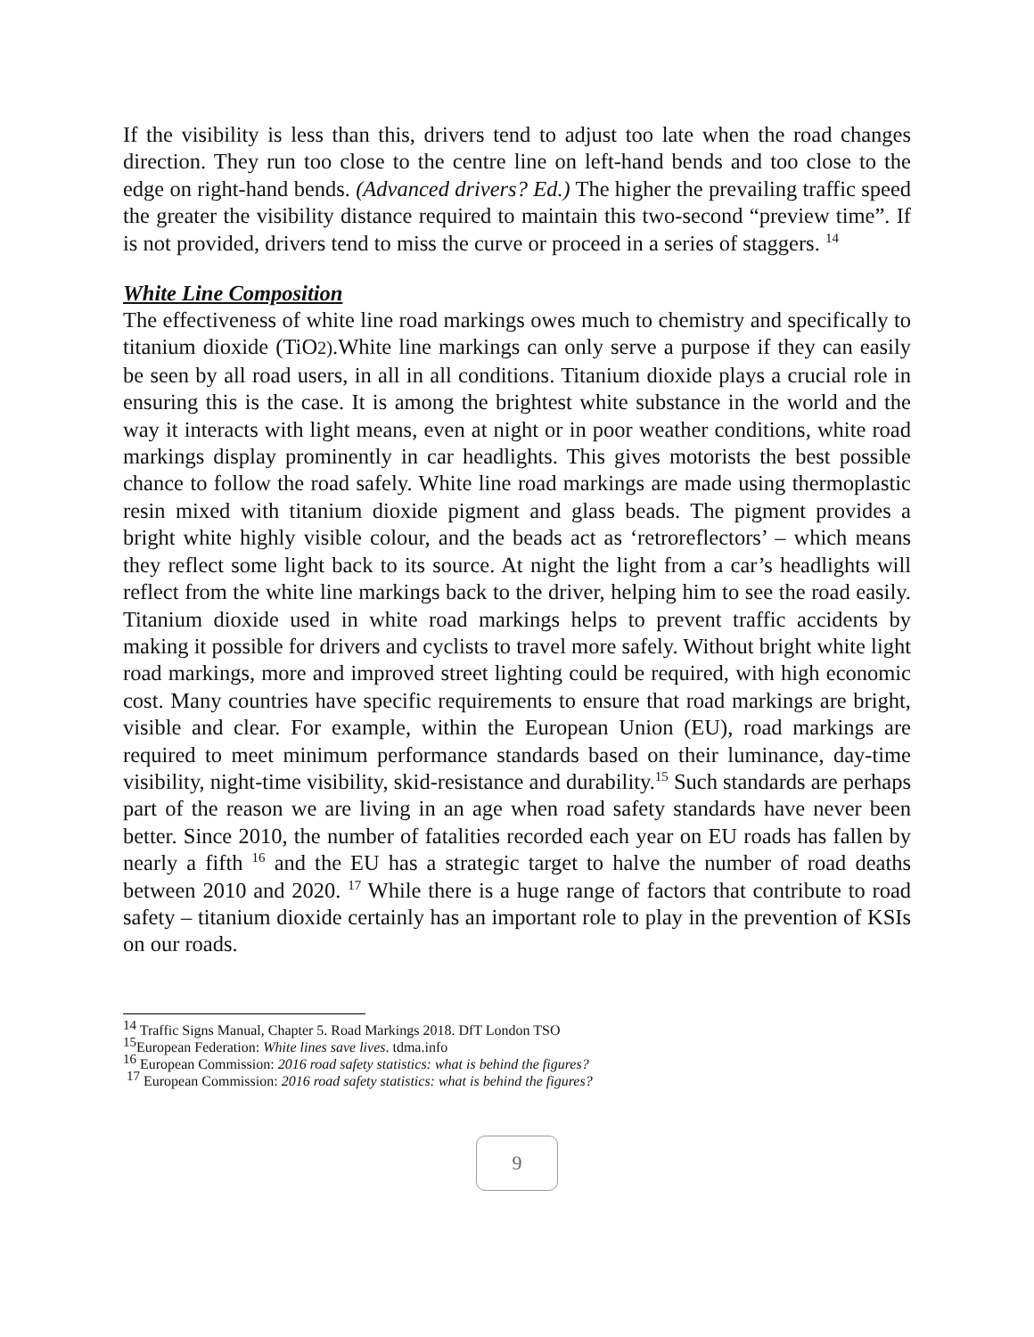If the visibility is less than this, drivers tend to adjust too late when the road changes direction. They run too close to the centre line on left-hand bends and too close to the edge on right-hand bends. (Advanced drivers? Ed.) The higher the prevailing traffic speed the greater the visibility distance required to maintain this two-second “preview time”. If is not provided, drivers tend to miss the curve or proceed in a series of staggers. <sup>14</sup>
White Line Composition
The effectiveness of white line road markings owes much to chemistry and specifically to titanium dioxide (TiO2).White line markings can only serve a purpose if they can easily be seen by all road users, in all in all conditions. Titanium dioxide plays a crucial role in ensuring this is the case. It is among the brightest white substance in the world and the way it interacts with light means, even at night or in poor weather conditions, white road markings display prominently in car headlights. This gives motorists the best possible chance to follow the road safely. White line road markings are made using thermoplastic resin mixed with titanium dioxide pigment and glass beads. The pigment provides a bright white highly visible colour, and the beads act as ‘retroreflectors’ – which means they reflect some light back to its source. At night the light from a car’s headlights will reflect from the white line markings back to the driver, helping him to see the road easily. Titanium dioxide used in white road markings helps to prevent traffic accidents by making it possible for drivers and cyclists to travel more safely. Without bright white light road markings, more and improved street lighting could be required, with high economic cost. Many countries have specific requirements to ensure that road markings are bright, visible and clear. For example, within the European Union (EU), road markings are required to meet minimum performance standards based on their luminance, day-time visibility, night-time visibility, skid-resistance and durability.<sup>15</sup> Such standards are perhaps part of the reason we are living in an age when road safety standards have never been better. Since 2010, the number of fatalities recorded each year on EU roads has fallen by nearly a fifth <sup>16</sup> and the EU has a strategic target to halve the number of road deaths between 2010 and 2020. <sup>17</sup> While there is a huge range of factors that contribute to road safety – titanium dioxide certainly has an important role to play in the prevention of KSIs on our roads.
<sup>14</sup> Traffic Signs Manual, Chapter 5. Road Markings 2018. DfT London TSO
<sup>15</sup> European Federation: White lines save lives. tdma.info
<sup>16</sup> European Commission: 2016 road safety statistics: what is behind the figures?
<sup>17</sup> European Commission: 2016 road safety statistics: what is behind the figures?
9